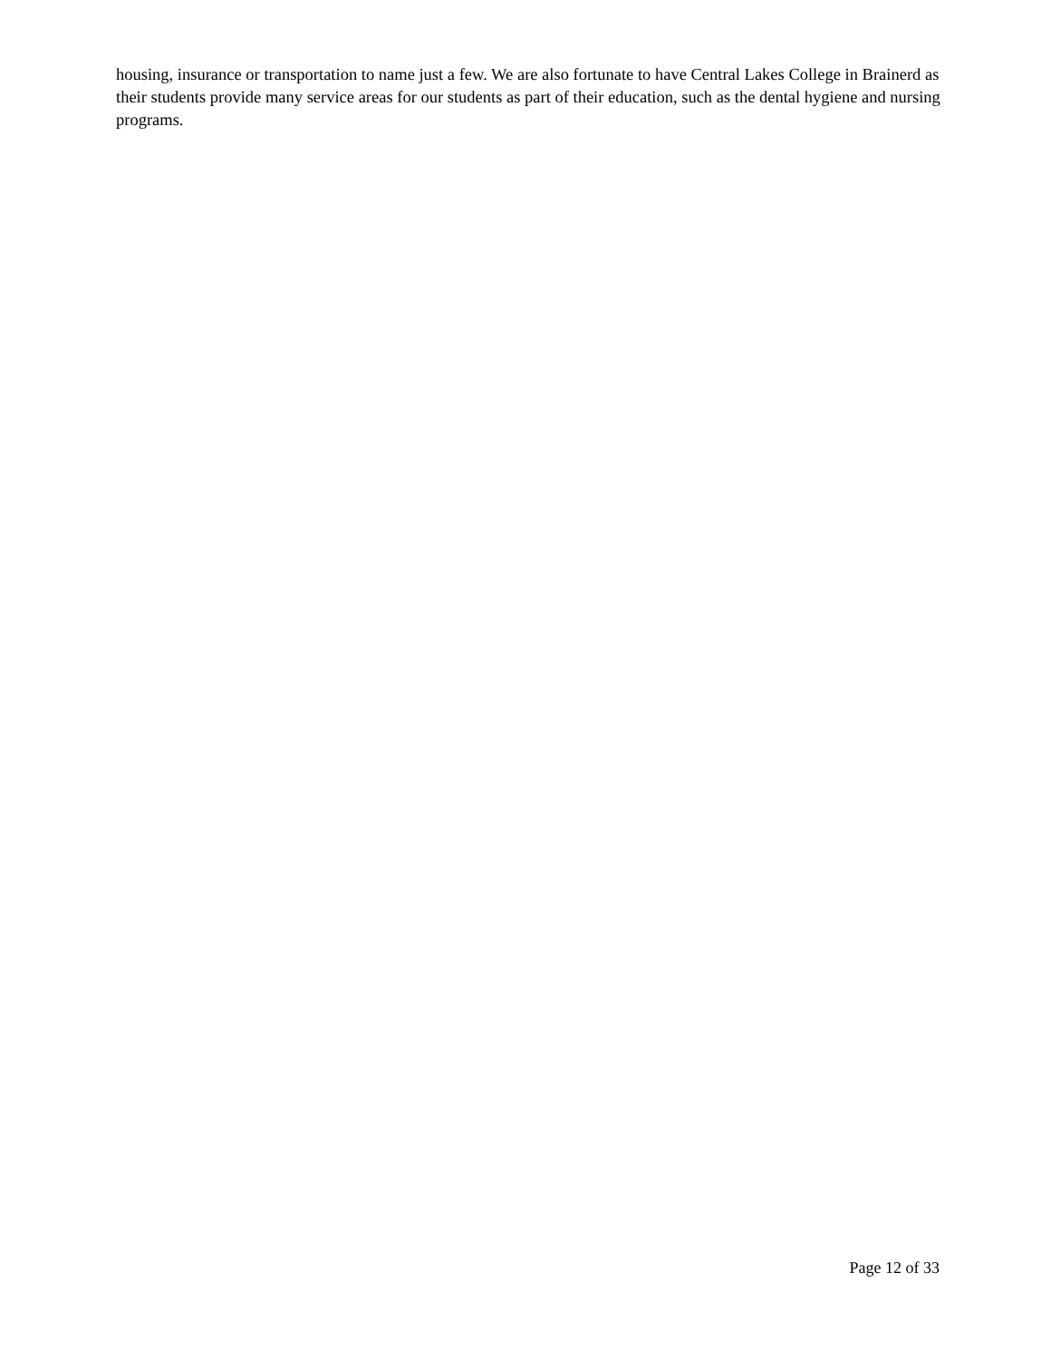housing, insurance or transportation to name just a few. We are also fortunate to have Central Lakes College in Brainerd as their students provide many service areas for our students as part of their education, such as the dental hygiene and nursing programs.
Page 12 of 33